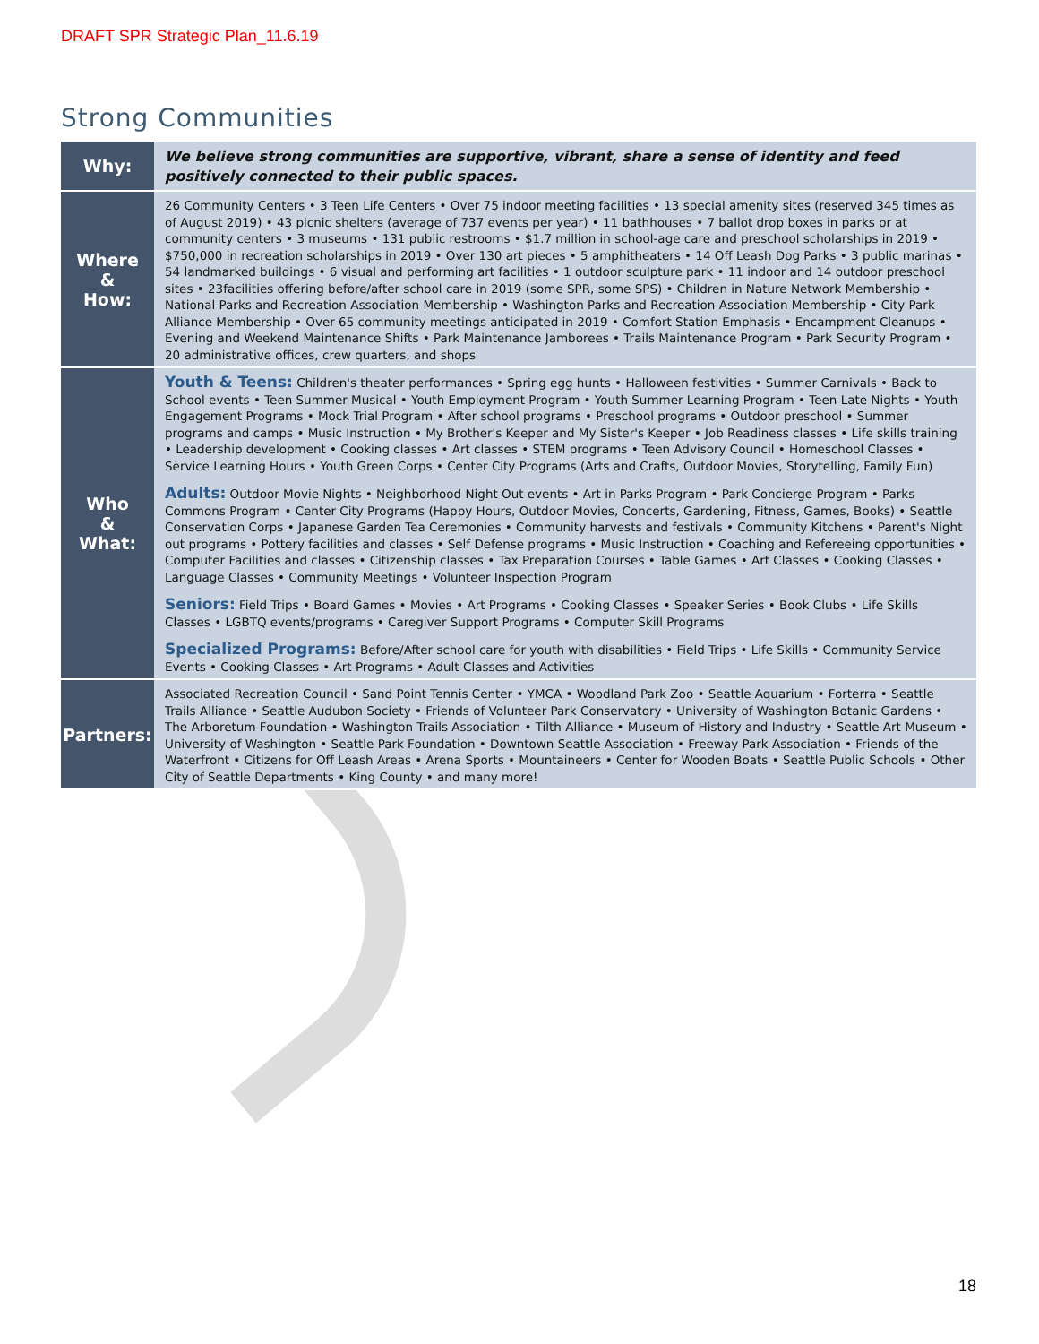DRAFT SPR Strategic Plan_11.6.19
Strong Communities
| Why: | We believe strong communities are supportive, vibrant, share a sense of identity and feed positively connected to their public spaces. |
| Where & How: | 26 Community Centers • 3 Teen Life Centers • Over 75 indoor meeting facilities • 13 special amenity sites (reserved 345 times as of August 2019) • 43 picnic shelters (average of 737 events per year) • 11 bathhouses • 7 ballot drop boxes in parks or at community centers • 3 museums • 131 public restrooms • $1.7 million in school-age care and preschool scholarships in 2019 • $750,000 in recreation scholarships in 2019 • Over 130 art pieces • 5 amphitheaters • 14 Off Leash Dog Parks • 3 public marinas • 54 landmarked buildings • 6 visual and performing art facilities • 1 outdoor sculpture park • 11 indoor and 14 outdoor preschool sites • 23facilities offering before/after school care in 2019 (some SPR, some SPS) • Children in Nature Network Membership • National Parks and Recreation Association Membership • Washington Parks and Recreation Association Membership • City Park Alliance Membership • Over 65 community meetings anticipated in 2019 • Comfort Station Emphasis • Encampment Cleanups • Evening and Weekend Maintenance Shifts • Park Maintenance Jamborees • Trails Maintenance Program • Park Security Program • 20 administrative offices, crew quarters, and shops |
| Who & What: | Youth & Teens: Children's theater performances • Spring egg hunts • Halloween festivities • Summer Carnivals • Back to School events • Teen Summer Musical • Youth Employment Program • Youth Summer Learning Program • Teen Late Nights • Youth Engagement Programs • Mock Trial Program • After school programs • Preschool programs • Outdoor preschool • Summer programs and camps • Music Instruction • My Brother's Keeper and My Sister's Keeper • Job Readiness classes • Life skills training • Leadership development • Cooking classes • Art classes • STEM programs • Teen Advisory Council • Homeschool Classes • Service Learning Hours • Youth Green Corps • Center City Programs (Arts and Crafts, Outdoor Movies, Storytelling, Family Fun) Adults: Outdoor Movie Nights • Neighborhood Night Out events • Art in Parks Program • Park Concierge Program • Parks Commons Program • Center City Programs (Happy Hours, Outdoor Movies, Concerts, Gardening, Fitness, Games, Books) • Seattle Conservation Corps • Japanese Garden Tea Ceremonies • Community harvests and festivals • Community Kitchens • Parent's Night out programs • Pottery facilities and classes • Self Defense programs • Music Instruction • Coaching and Refereeing opportunities • Computer Facilities and classes • Citizenship classes • Tax Preparation Courses • Table Games • Art Classes • Cooking Classes • Language Classes • Community Meetings • Volunteer Inspection Program Seniors: Field Trips • Board Games • Movies • Art Programs • Cooking Classes • Speaker Series • Book Clubs • Life Skills Classes • LGBTQ events/programs • Caregiver Support Programs • Computer Skill Programs Specialized Programs: Before/After school care for youth with disabilities • Field Trips • Life Skills • Community Service Events • Cooking Classes • Art Programs • Adult Classes and Activities |
| Partners: | Associated Recreation Council • Sand Point Tennis Center • YMCA • Woodland Park Zoo • Seattle Aquarium • Forterra • Seattle Trails Alliance • Seattle Audubon Society • Friends of Volunteer Park Conservatory • University of Washington Botanic Gardens • The Arboretum Foundation • Washington Trails Association • Tilth Alliance • Museum of History and Industry • Seattle Art Museum • University of Washington • Seattle Park Foundation • Downtown Seattle Association • Freeway Park Association • Friends of the Waterfront • Citizens for Off Leash Areas • Arena Sports • Mountaineers • Center for Wooden Boats • Seattle Public Schools • Other City of Seattle Departments • King County • and many more! |
18